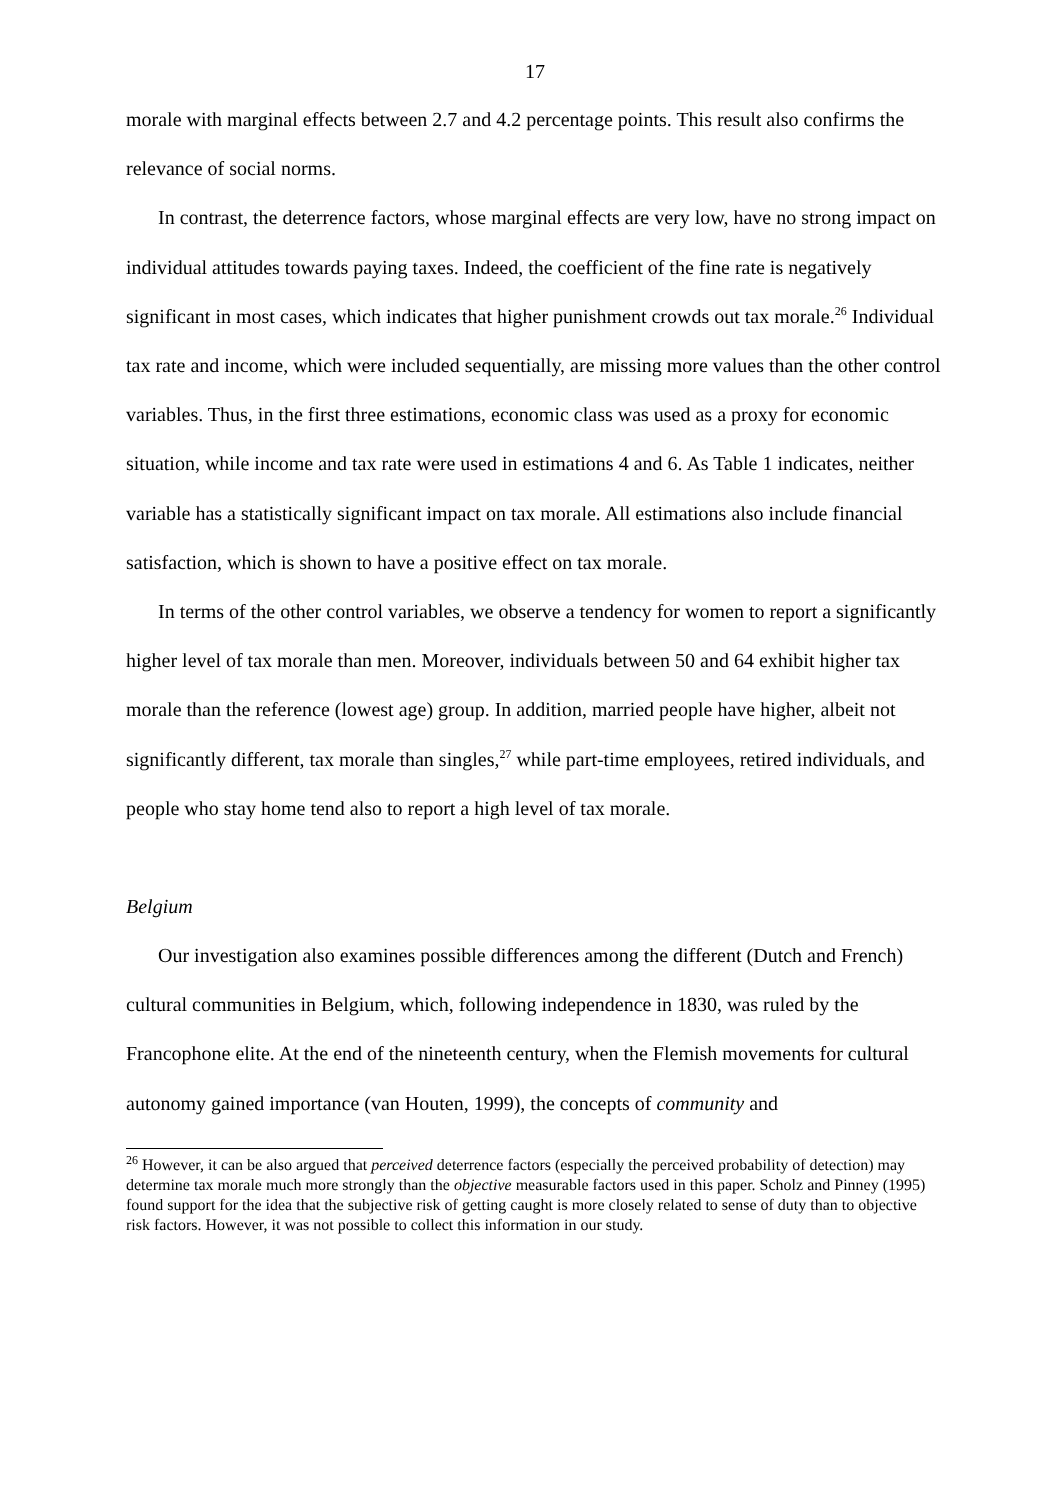17
morale with marginal effects between 2.7 and 4.2 percentage points. This result also confirms the relevance of social norms.
In contrast, the deterrence factors, whose marginal effects are very low, have no strong impact on individual attitudes towards paying taxes. Indeed, the coefficient of the fine rate is negatively significant in most cases, which indicates that higher punishment crowds out tax morale.<sup>26</sup> Individual tax rate and income, which were included sequentially, are missing more values than the other control variables. Thus, in the first three estimations, economic class was used as a proxy for economic situation, while income and tax rate were used in estimations 4 and 6. As Table 1 indicates, neither variable has a statistically significant impact on tax morale. All estimations also include financial satisfaction, which is shown to have a positive effect on tax morale.
In terms of the other control variables, we observe a tendency for women to report a significantly higher level of tax morale than men. Moreover, individuals between 50 and 64 exhibit higher tax morale than the reference (lowest age) group. In addition, married people have higher, albeit not significantly different, tax morale than singles,<sup>27</sup> while part-time employees, retired individuals, and people who stay home tend also to report a high level of tax morale.
Belgium
Our investigation also examines possible differences among the different (Dutch and French) cultural communities in Belgium, which, following independence in 1830, was ruled by the Francophone elite. At the end of the nineteenth century, when the Flemish movements for cultural autonomy gained importance (van Houten, 1999), the concepts of community and
<sup>26</sup> However, it can be also argued that perceived deterrence factors (especially the perceived probability of detection) may determine tax morale much more strongly than the objective measurable factors used in this paper. Scholz and Pinney (1995) found support for the idea that the subjective risk of getting caught is more closely related to sense of duty than to objective risk factors. However, it was not possible to collect this information in our study.